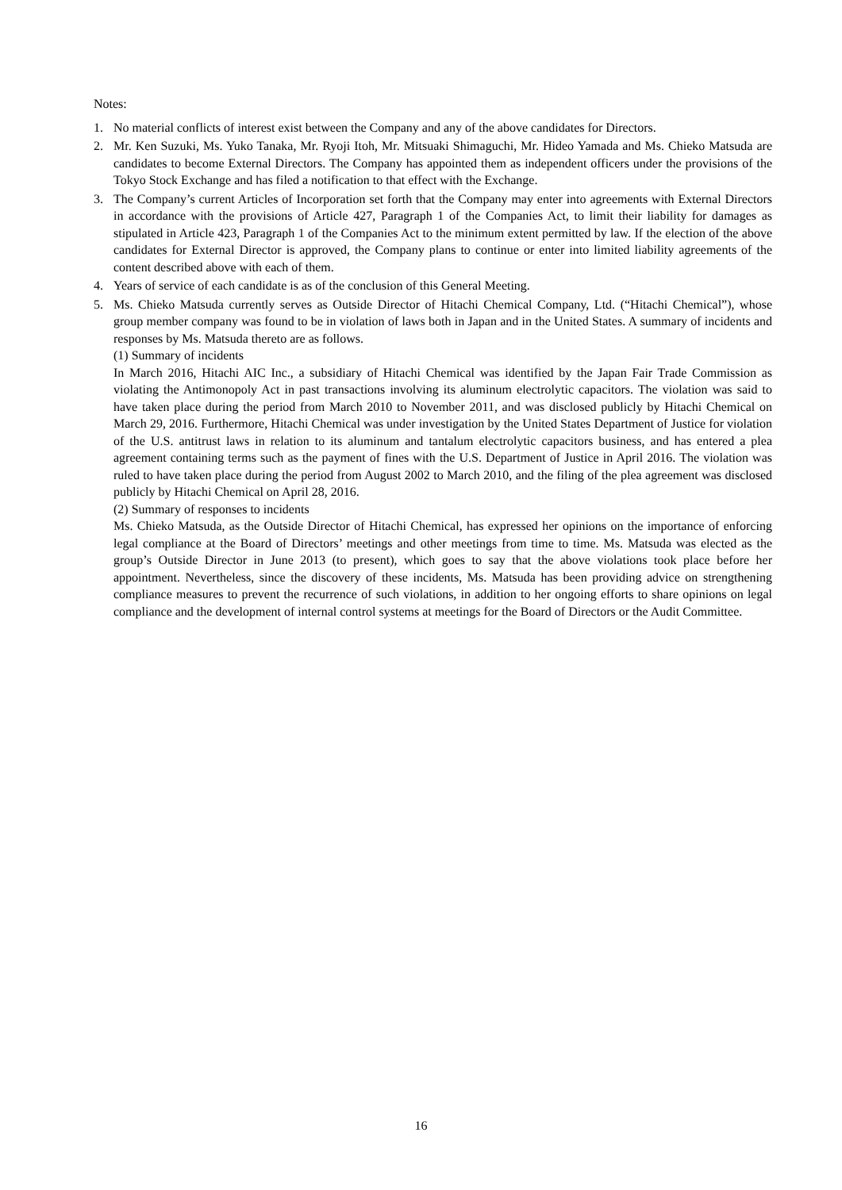Notes:
1. No material conflicts of interest exist between the Company and any of the above candidates for Directors.
2. Mr. Ken Suzuki, Ms. Yuko Tanaka, Mr. Ryoji Itoh, Mr. Mitsuaki Shimaguchi, Mr. Hideo Yamada and Ms. Chieko Matsuda are candidates to become External Directors. The Company has appointed them as independent officers under the provisions of the Tokyo Stock Exchange and has filed a notification to that effect with the Exchange.
3. The Company’s current Articles of Incorporation set forth that the Company may enter into agreements with External Directors in accordance with the provisions of Article 427, Paragraph 1 of the Companies Act, to limit their liability for damages as stipulated in Article 423, Paragraph 1 of the Companies Act to the minimum extent permitted by law. If the election of the above candidates for External Director is approved, the Company plans to continue or enter into limited liability agreements of the content described above with each of them.
4. Years of service of each candidate is as of the conclusion of this General Meeting.
5. Ms. Chieko Matsuda currently serves as Outside Director of Hitachi Chemical Company, Ltd. (“Hitachi Chemical”), whose group member company was found to be in violation of laws both in Japan and in the United States. A summary of incidents and responses by Ms. Matsuda thereto are as follows.
(1) Summary of incidents
In March 2016, Hitachi AIC Inc., a subsidiary of Hitachi Chemical was identified by the Japan Fair Trade Commission as violating the Antimonopoly Act in past transactions involving its aluminum electrolytic capacitors. The violation was said to have taken place during the period from March 2010 to November 2011, and was disclosed publicly by Hitachi Chemical on March 29, 2016. Furthermore, Hitachi Chemical was under investigation by the United States Department of Justice for violation of the U.S. antitrust laws in relation to its aluminum and tantalum electrolytic capacitors business, and has entered a plea agreement containing terms such as the payment of fines with the U.S. Department of Justice in April 2016. The violation was ruled to have taken place during the period from August 2002 to March 2010, and the filing of the plea agreement was disclosed publicly by Hitachi Chemical on April 28, 2016.
(2) Summary of responses to incidents
Ms. Chieko Matsuda, as the Outside Director of Hitachi Chemical, has expressed her opinions on the importance of enforcing legal compliance at the Board of Directors’ meetings and other meetings from time to time. Ms. Matsuda was elected as the group’s Outside Director in June 2013 (to present), which goes to say that the above violations took place before her appointment. Nevertheless, since the discovery of these incidents, Ms. Matsuda has been providing advice on strengthening compliance measures to prevent the recurrence of such violations, in addition to her ongoing efforts to share opinions on legal compliance and the development of internal control systems at meetings for the Board of Directors or the Audit Committee.
16